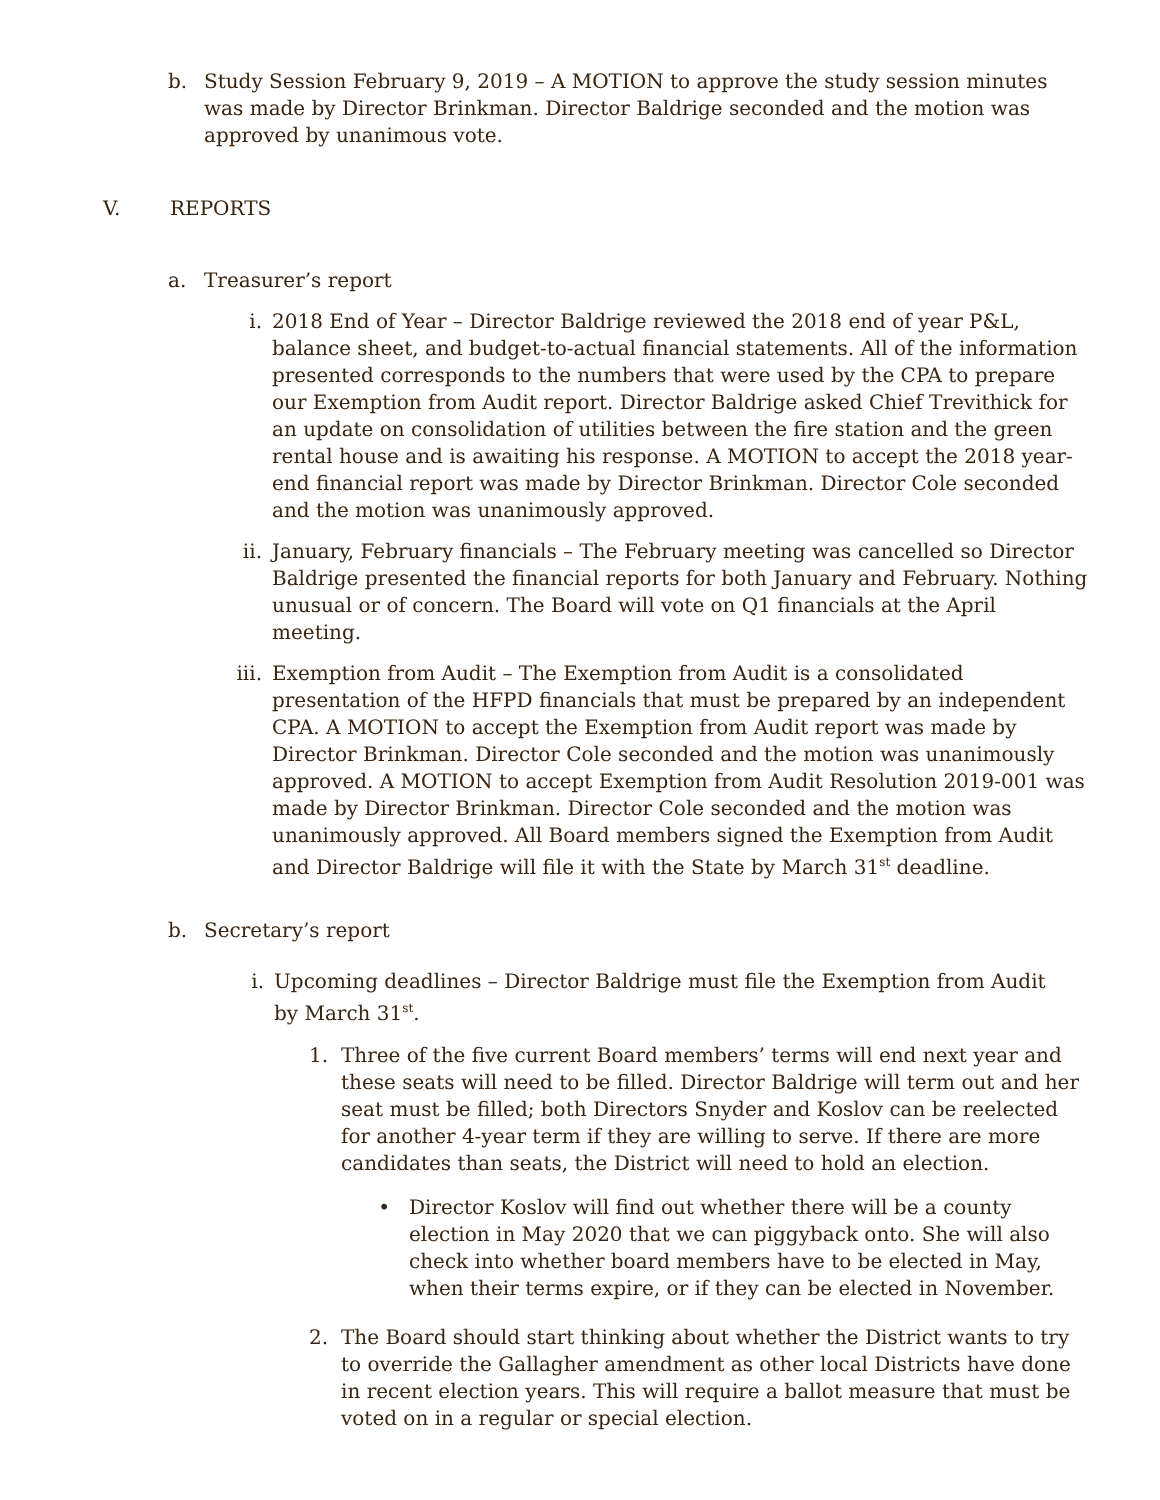b. Study Session February 9, 2019 – A MOTION to approve the study session minutes was made by Director Brinkman. Director Baldrige seconded and the motion was approved by unanimous vote.
V. REPORTS
a. Treasurer’s report
i. 2018 End of Year – Director Baldrige reviewed the 2018 end of year P&L, balance sheet, and budget-to-actual financial statements. All of the information presented corresponds to the numbers that were used by the CPA to prepare our Exemption from Audit report. Director Baldrige asked Chief Trevithick for an update on consolidation of utilities between the fire station and the green rental house and is awaiting his response. A MOTION to accept the 2018 year-end financial report was made by Director Brinkman. Director Cole seconded and the motion was unanimously approved.
ii. January, February financials – The February meeting was cancelled so Director Baldrige presented the financial reports for both January and February. Nothing unusual or of concern. The Board will vote on Q1 financials at the April meeting.
iii. Exemption from Audit – The Exemption from Audit is a consolidated presentation of the HFPD financials that must be prepared by an independent CPA. A MOTION to accept the Exemption from Audit report was made by Director Brinkman. Director Cole seconded and the motion was unanimously approved. A MOTION to accept Exemption from Audit Resolution 2019-001 was made by Director Brinkman. Director Cole seconded and the motion was unanimously approved. All Board members signed the Exemption from Audit and Director Baldrige will file it with the State by March 31<sup>st</sup> deadline.
b. Secretary’s report
i. Upcoming deadlines – Director Baldrige must file the Exemption from Audit by March 31<sup>st</sup>.
1. Three of the five current Board members’ terms will end next year and these seats will need to be filled. Director Baldrige will term out and her seat must be filled; both Directors Snyder and Koslov can be reelected for another 4-year term if they are willing to serve. If there are more candidates than seats, the District will need to hold an election.
• Director Koslov will find out whether there will be a county election in May 2020 that we can piggyback onto. She will also check into whether board members have to be elected in May, when their terms expire, or if they can be elected in November.
2. The Board should start thinking about whether the District wants to try to override the Gallagher amendment as other local Districts have done in recent election years. This will require a ballot measure that must be voted on in a regular or special election.